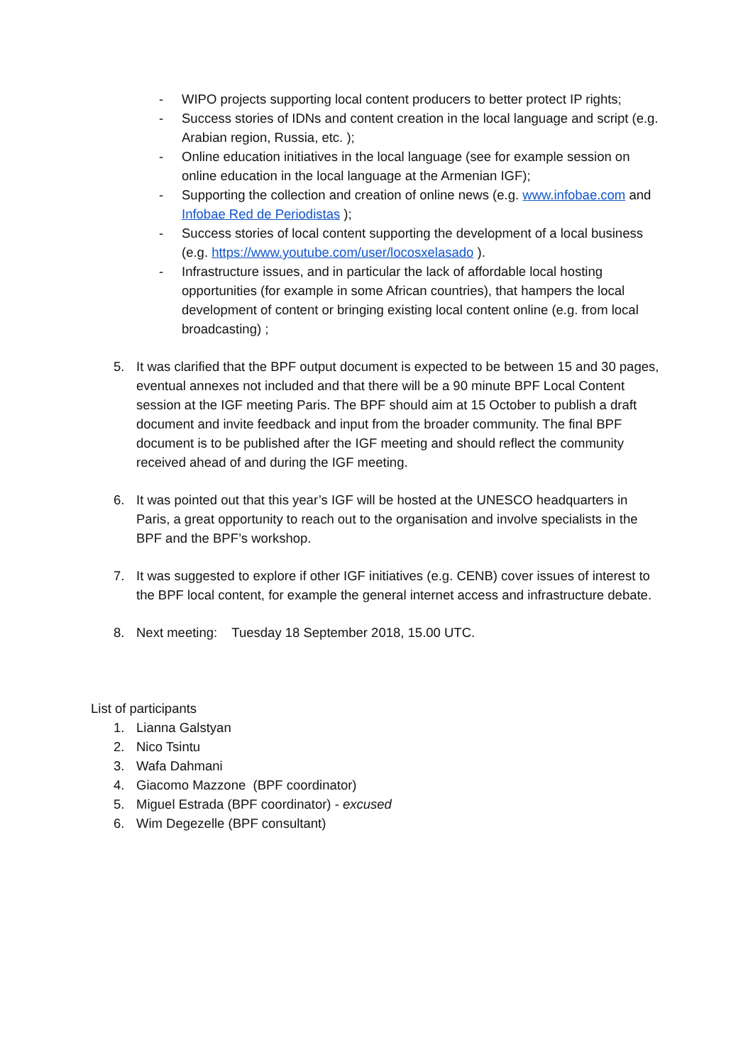- WIPO projects supporting local content producers to better protect IP rights;
- Success stories of IDNs and content creation in the local language and script (e.g. Arabian region, Russia, etc. );
- Online education initiatives in the local language (see for example session on online education in the local language at the Armenian IGF);
- Supporting the collection and creation of online news (e.g. www.infobae.com and Infobae Red de Periodistas );
- Success stories of local content supporting the development of a local business (e.g. https://www.youtube.com/user/locosxelasado ).
- Infrastructure issues, and in particular the lack of affordable local hosting opportunities (for example in some African countries), that hampers the local development of content or bringing existing local content online (e.g. from local broadcasting) ;
5. It was clarified that the BPF output document is expected to be between 15 and 30 pages, eventual annexes not included and that there will be a 90 minute BPF Local Content session at the IGF meeting Paris. The BPF should aim at 15 October to publish a draft document and invite feedback and input from the broader community. The final BPF document is to be published after the IGF meeting and should reflect the community received ahead of and during the IGF meeting.
6. It was pointed out that this year’s IGF will be hosted at the UNESCO headquarters in Paris, a great opportunity to reach out to the organisation and involve specialists in the BPF and the BPF’s workshop.
7. It was suggested to explore if other IGF initiatives (e.g. CENB) cover issues of interest to the BPF local content, for example the general internet access and infrastructure debate.
8. Next meeting: Tuesday 18 September 2018, 15.00 UTC.
List of participants
1. Lianna Galstyan
2. Nico Tsintu
3. Wafa Dahmani
4. Giacomo Mazzone (BPF coordinator)
5. Miguel Estrada (BPF coordinator) - excused
6. Wim Degezelle (BPF consultant)